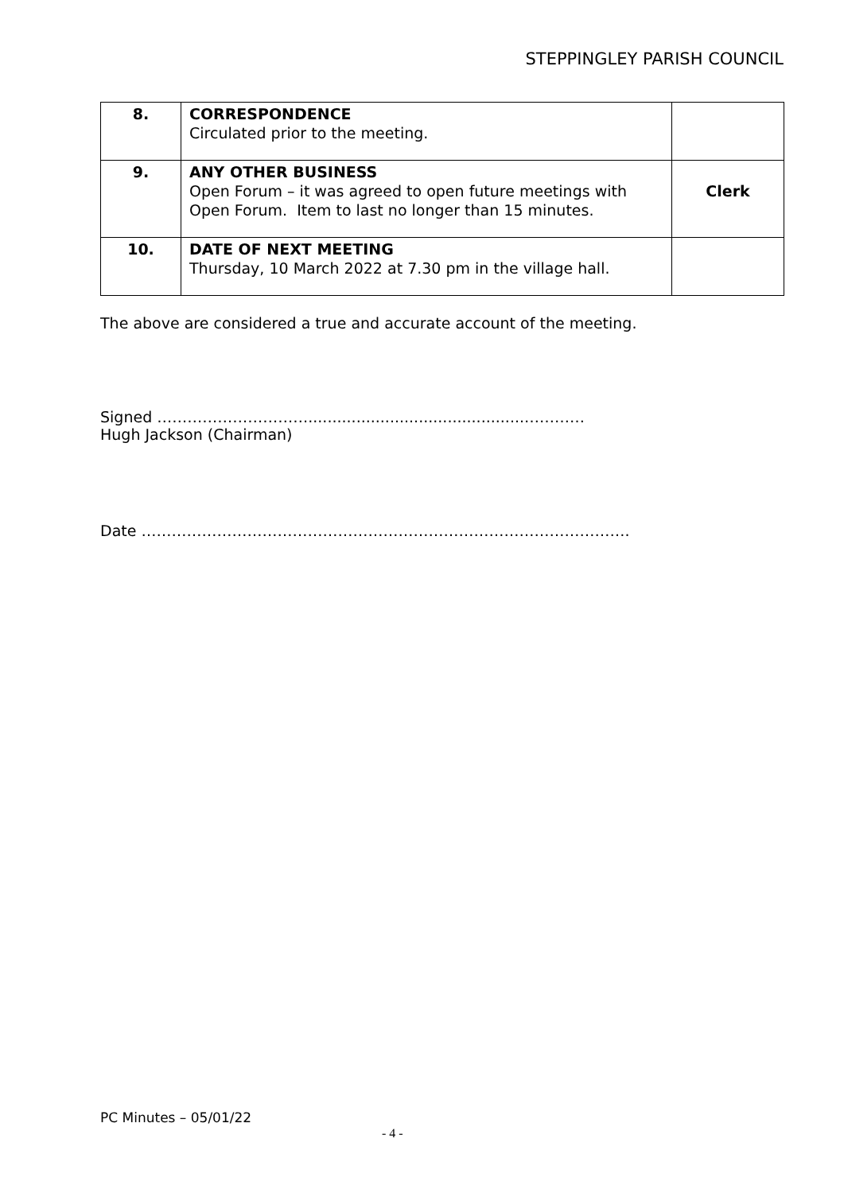STEPPINGLEY PARISH COUNCIL
| 8. | CORRESPONDENCE Circulated prior to the meeting. | |
| 9. | ANY OTHER BUSINESS Open Forum – it was agreed to open future meetings with Open Forum. Item to last no longer than 15 minutes. | Clerk |
| 10. | DATE OF NEXT MEETING Thursday, 10 March 2022 at 7.30 pm in the village hall. | |
The above are considered a true and accurate account of the meeting.
Signed ………………………….............................................…………
Hugh Jackson (Chairman)
Date …………………………………………………………………………………….
PC Minutes – 05/01/22
- 4 -